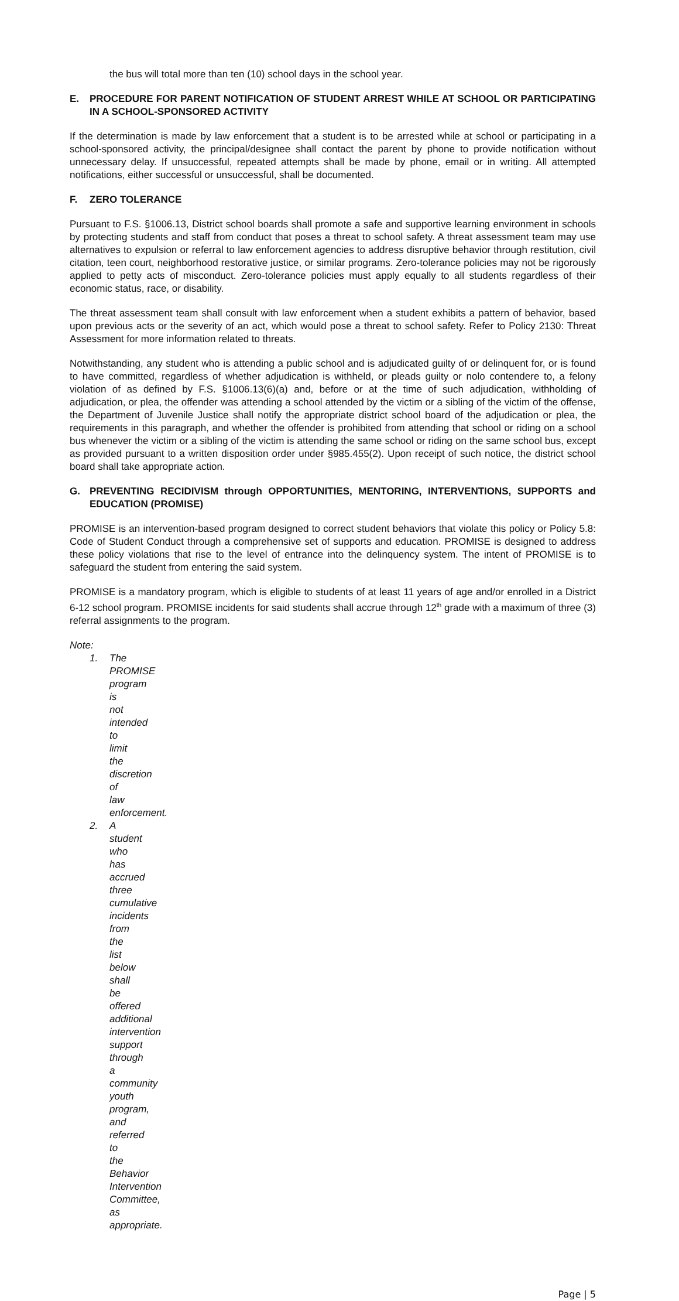the bus will total more than ten (10) school days in the school year.
E. PROCEDURE FOR PARENT NOTIFICATION OF STUDENT ARREST WHILE AT SCHOOL OR PARTICIPATING IN A SCHOOL-SPONSORED ACTIVITY
If the determination is made by law enforcement that a student is to be arrested while at school or participating in a school-sponsored activity, the principal/designee shall contact the parent by phone to provide notification without unnecessary delay. If unsuccessful, repeated attempts shall be made by phone, email or in writing. All attempted notifications, either successful or unsuccessful, shall be documented.
F. ZERO TOLERANCE
Pursuant to F.S. §1006.13, District school boards shall promote a safe and supportive learning environment in schools by protecting students and staff from conduct that poses a threat to school safety. A threat assessment team may use alternatives to expulsion or referral to law enforcement agencies to address disruptive behavior through restitution, civil citation, teen court, neighborhood restorative justice, or similar programs. Zero-tolerance policies may not be rigorously applied to petty acts of misconduct. Zero-tolerance policies must apply equally to all students regardless of their economic status, race, or disability.
The threat assessment team shall consult with law enforcement when a student exhibits a pattern of behavior, based upon previous acts or the severity of an act, which would pose a threat to school safety. Refer to Policy 2130: Threat Assessment for more information related to threats.
Notwithstanding, any student who is attending a public school and is adjudicated guilty of or delinquent for, or is found to have committed, regardless of whether adjudication is withheld, or pleads guilty or nolo contendere to, a felony violation of as defined by F.S. §1006.13(6)(a) and, before or at the time of such adjudication, withholding of adjudication, or plea, the offender was attending a school attended by the victim or a sibling of the victim of the offense, the Department of Juvenile Justice shall notify the appropriate district school board of the adjudication or plea, the requirements in this paragraph, and whether the offender is prohibited from attending that school or riding on a school bus whenever the victim or a sibling of the victim is attending the same school or riding on the same school bus, except as provided pursuant to a written disposition order under §985.455(2). Upon receipt of such notice, the district school board shall take appropriate action.
G. PREVENTING RECIDIVISM through OPPORTUNITIES, MENTORING, INTERVENTIONS, SUPPORTS and EDUCATION (PROMISE)
PROMISE is an intervention-based program designed to correct student behaviors that violate this policy or Policy 5.8: Code of Student Conduct through a comprehensive set of supports and education. PROMISE is designed to address these policy violations that rise to the level of entrance into the delinquency system. The intent of PROMISE is to safeguard the student from entering the said system.
PROMISE is a mandatory program, which is eligible to students of at least 11 years of age and/or enrolled in a District 6-12 school program. PROMISE incidents for said students shall accrue through 12<sup>th</sup> grade with a maximum of three (3) referral assignments to the program.
Note:
1. The PROMISE program is not intended to limit the discretion of law enforcement.
2. A student who has accrued three cumulative incidents from the list below shall be offered additional intervention support through a community youth program, and referred to the Behavior Intervention Committee, as appropriate.
Page | 5